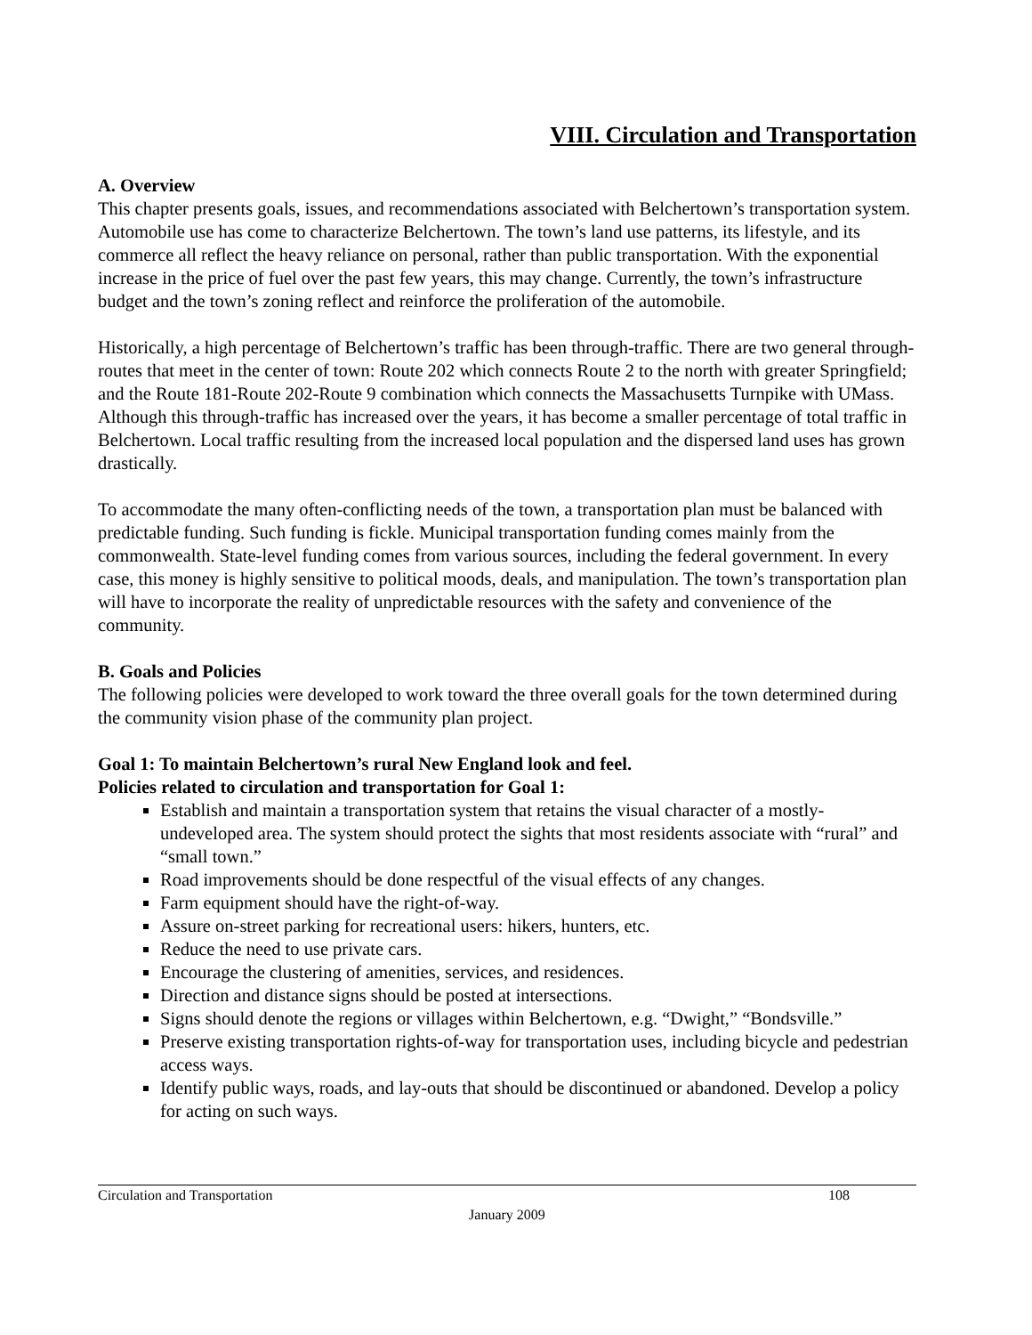VIII. Circulation and Transportation
A. Overview
This chapter presents goals, issues, and recommendations associated with Belchertown’s transportation system. Automobile use has come to characterize Belchertown. The town’s land use patterns, its lifestyle, and its commerce all reflect the heavy reliance on personal, rather than public transportation. With the exponential increase in the price of fuel over the past few years, this may change. Currently, the town’s infrastructure budget and the town’s zoning reflect and reinforce the proliferation of the automobile.
Historically, a high percentage of Belchertown’s traffic has been through-traffic. There are two general through-routes that meet in the center of town: Route 202 which connects Route 2 to the north with greater Springfield; and the Route 181-Route 202-Route 9 combination which connects the Massachusetts Turnpike with UMass. Although this through-traffic has increased over the years, it has become a smaller percentage of total traffic in Belchertown. Local traffic resulting from the increased local population and the dispersed land uses has grown drastically.
To accommodate the many often-conflicting needs of the town, a transportation plan must be balanced with predictable funding. Such funding is fickle. Municipal transportation funding comes mainly from the commonwealth. State-level funding comes from various sources, including the federal government. In every case, this money is highly sensitive to political moods, deals, and manipulation. The town’s transportation plan will have to incorporate the reality of unpredictable resources with the safety and convenience of the community.
B. Goals and Policies
The following policies were developed to work toward the three overall goals for the town determined during the community vision phase of the community plan project.
Goal 1: To maintain Belchertown’s rural New England look and feel.
Policies related to circulation and transportation for Goal 1:
Establish and maintain a transportation system that retains the visual character of a mostly-undeveloped area. The system should protect the sights that most residents associate with “rural” and “small town.”
Road improvements should be done respectful of the visual effects of any changes.
Farm equipment should have the right-of-way.
Assure on-street parking for recreational users: hikers, hunters, etc.
Reduce the need to use private cars.
Encourage the clustering of amenities, services, and residences.
Direction and distance signs should be posted at intersections.
Signs should denote the regions or villages within Belchertown, e.g. “Dwight,” “Bondsville.”
Preserve existing transportation rights-of-way for transportation uses, including bicycle and pedestrian access ways.
Identify public ways, roads, and lay-outs that should be discontinued or abandoned. Develop a policy for acting on such ways.
Circulation and Transportation 108
January 2009